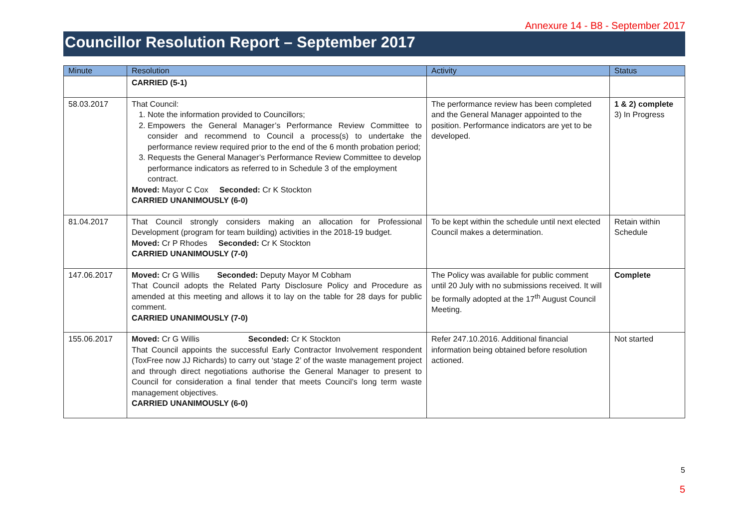Annexure 14 - B8 - September 2017
Councillor Resolution Report – September 2017
| Minute | Resolution | Activity | Status |
| --- | --- | --- | --- |
| | CARRIED (5-1) | | |
| 58.03.2017 | That Council: 1. Note the information provided to Councillors; 2. Empowers the General Manager’s Performance Review Committee to consider and recommend to Council a process(s) to undertake the performance review required prior to the end of the 6 month probation period; 3. Requests the General Manager’s Performance Review Committee to develop performance indicators as referred to in Schedule 3 of the employment contract. Moved: Mayor C Cox Seconded: Cr K Stockton CARRIED UNANIMOUSLY (6-0) | The performance review has been completed and the General Manager appointed to the position. Performance indicators are yet to be developed. | 1 & 2) complete 3) In Progress |
| 81.04.2017 | That Council strongly considers making an allocation for Professional Development (program for team building) activities in the 2018-19 budget. Moved: Cr P Rhodes Seconded: Cr K Stockton CARRIED UNANIMOUSLY (7-0) | To be kept within the schedule until next elected Council makes a determination. | Retain within Schedule |
| 147.06.2017 | Moved: Cr G Willis Seconded: Deputy Mayor M Cobham That Council adopts the Related Party Disclosure Policy and Procedure as amended at this meeting and allows it to lay on the table for 28 days for public comment. CARRIED UNANIMOUSLY (7-0) | The Policy was available for public comment until 20 July with no submissions received. It will be formally adopted at the 17<sup>th</sup> August Council Meeting. | Complete |
| 155.06.2017 | Moved: Cr G Willis Seconded: Cr K Stockton That Council appoints the successful Early Contractor Involvement respondent (ToxFree now JJ Richards) to carry out ‘stage 2’ of the waste management project and through direct negotiations authorise the General Manager to present to Council for consideration a final tender that meets Council’s long term waste management objectives. CARRIED UNANIMOUSLY (6-0) | Refer 247.10.2016. Additional financial information being obtained before resolution actioned. | Not started |
5
5